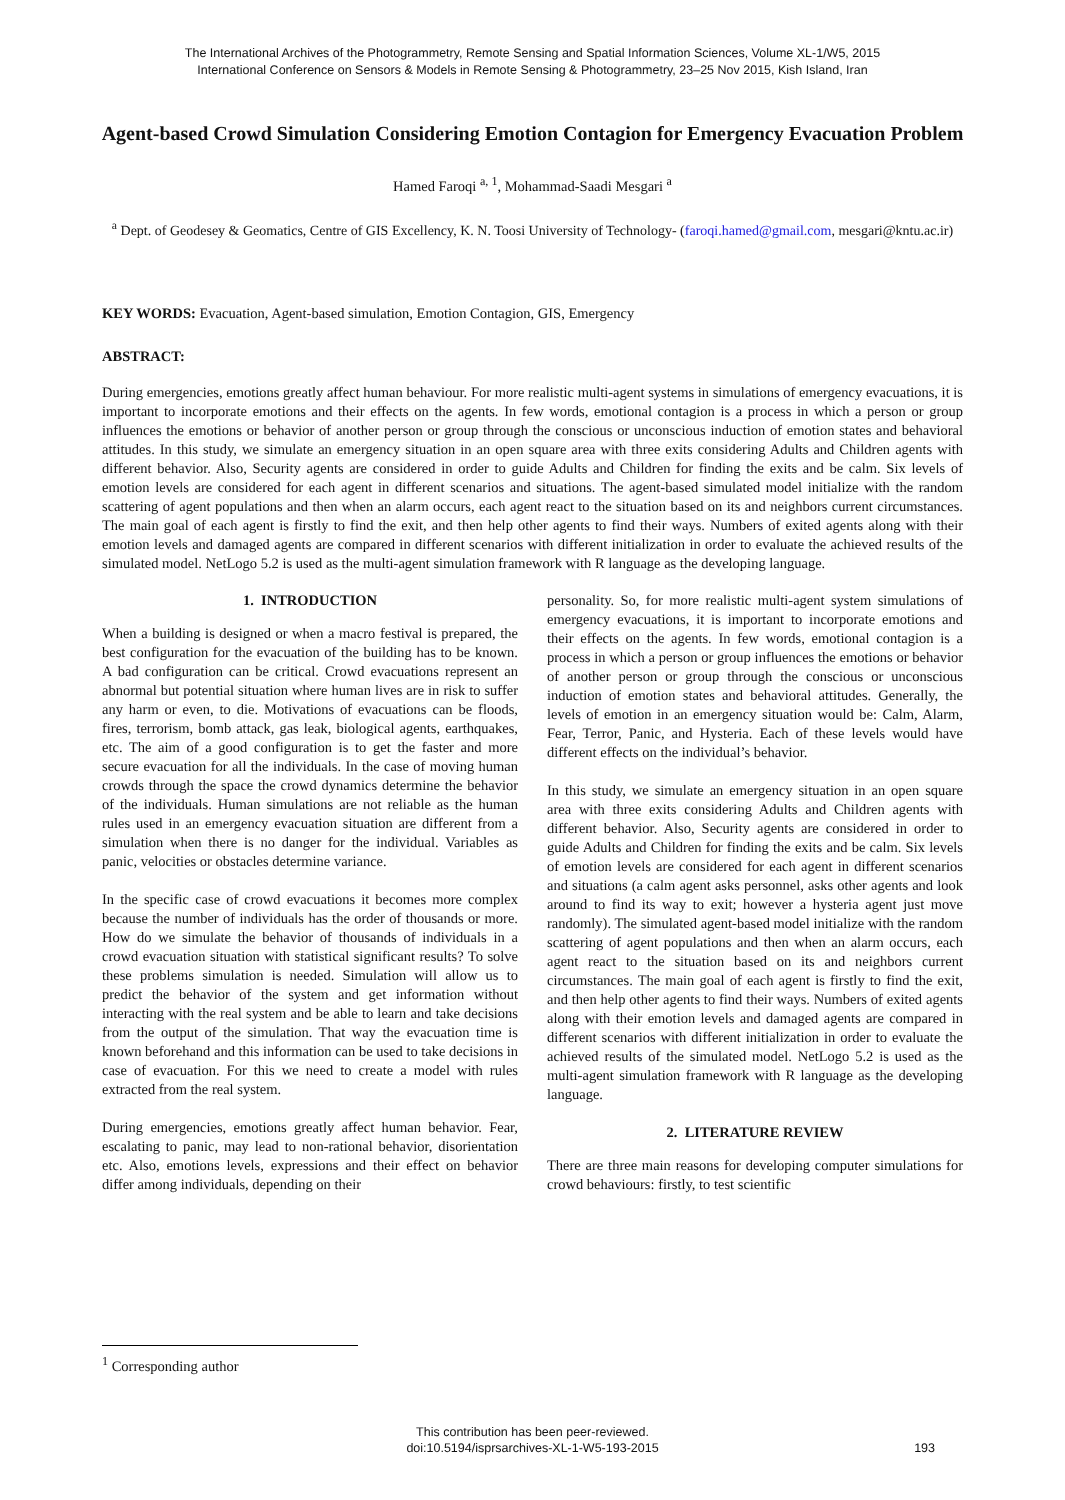The International Archives of the Photogrammetry, Remote Sensing and Spatial Information Sciences, Volume XL-1/W5, 2015
International Conference on Sensors & Models in Remote Sensing & Photogrammetry, 23–25 Nov 2015, Kish Island, Iran
Agent-based Crowd Simulation Considering Emotion Contagion for Emergency Evacuation Problem
Hamed Faroqi <sup>a, 1</sup>, Mohammad-Saadi Mesgari <sup>a</sup>
<sup>a</sup> Dept. of Geodesey & Geomatics, Centre of GIS Excellency, K. N. Toosi University of Technology- (faroqi.hamed@gmail.com, mesgari@kntu.ac.ir)
KEY WORDS: Evacuation, Agent-based simulation, Emotion Contagion, GIS, Emergency
ABSTRACT:
During emergencies, emotions greatly affect human behaviour. For more realistic multi-agent systems in simulations of emergency evacuations, it is important to incorporate emotions and their effects on the agents. In few words, emotional contagion is a process in which a person or group influences the emotions or behavior of another person or group through the conscious or unconscious induction of emotion states and behavioral attitudes. In this study, we simulate an emergency situation in an open square area with three exits considering Adults and Children agents with different behavior. Also, Security agents are considered in order to guide Adults and Children for finding the exits and be calm. Six levels of emotion levels are considered for each agent in different scenarios and situations. The agent-based simulated model initialize with the random scattering of agent populations and then when an alarm occurs, each agent react to the situation based on its and neighbors current circumstances. The main goal of each agent is firstly to find the exit, and then help other agents to find their ways. Numbers of exited agents along with their emotion levels and damaged agents are compared in different scenarios with different initialization in order to evaluate the achieved results of the simulated model. NetLogo 5.2 is used as the multi-agent simulation framework with R language as the developing language.
1. INTRODUCTION
When a building is designed or when a macro festival is prepared, the best configuration for the evacuation of the building has to be known. A bad configuration can be critical. Crowd evacuations represent an abnormal but potential situation where human lives are in risk to suffer any harm or even, to die. Motivations of evacuations can be floods, fires, terrorism, bomb attack, gas leak, biological agents, earthquakes, etc. The aim of a good configuration is to get the faster and more secure evacuation for all the individuals. In the case of moving human crowds through the space the crowd dynamics determine the behavior of the individuals. Human simulations are not reliable as the human rules used in an emergency evacuation situation are different from a simulation when there is no danger for the individual. Variables as panic, velocities or obstacles determine variance.
In the specific case of crowd evacuations it becomes more complex because the number of individuals has the order of thousands or more. How do we simulate the behavior of thousands of individuals in a crowd evacuation situation with statistical significant results? To solve these problems simulation is needed. Simulation will allow us to predict the behavior of the system and get information without interacting with the real system and be able to learn and take decisions from the output of the simulation. That way the evacuation time is known beforehand and this information can be used to take decisions in case of evacuation. For this we need to create a model with rules extracted from the real system.
During emergencies, emotions greatly affect human behavior. Fear, escalating to panic, may lead to non-rational behavior, disorientation etc. Also, emotions levels, expressions and their effect on behavior differ among individuals, depending on their
personality. So, for more realistic multi-agent system simulations of emergency evacuations, it is important to incorporate emotions and their effects on the agents. In few words, emotional contagion is a process in which a person or group influences the emotions or behavior of another person or group through the conscious or unconscious induction of emotion states and behavioral attitudes. Generally, the levels of emotion in an emergency situation would be: Calm, Alarm, Fear, Terror, Panic, and Hysteria. Each of these levels would have different effects on the individual’s behavior.
In this study, we simulate an emergency situation in an open square area with three exits considering Adults and Children agents with different behavior. Also, Security agents are considered in order to guide Adults and Children for finding the exits and be calm. Six levels of emotion levels are considered for each agent in different scenarios and situations (a calm agent asks personnel, asks other agents and look around to find its way to exit; however a hysteria agent just move randomly). The simulated agent-based model initialize with the random scattering of agent populations and then when an alarm occurs, each agent react to the situation based on its and neighbors current circumstances. The main goal of each agent is firstly to find the exit, and then help other agents to find their ways. Numbers of exited agents along with their emotion levels and damaged agents are compared in different scenarios with different initialization in order to evaluate the achieved results of the simulated model. NetLogo 5.2 is used as the multi-agent simulation framework with R language as the developing language.
2. LITERATURE REVIEW
There are three main reasons for developing computer simulations for crowd behaviours: firstly, to test scientific
<sup>1</sup> Corresponding author
This contribution has been peer-reviewed.
doi:10.5194/isprsarchives-XL-1-W5-193-2015
193